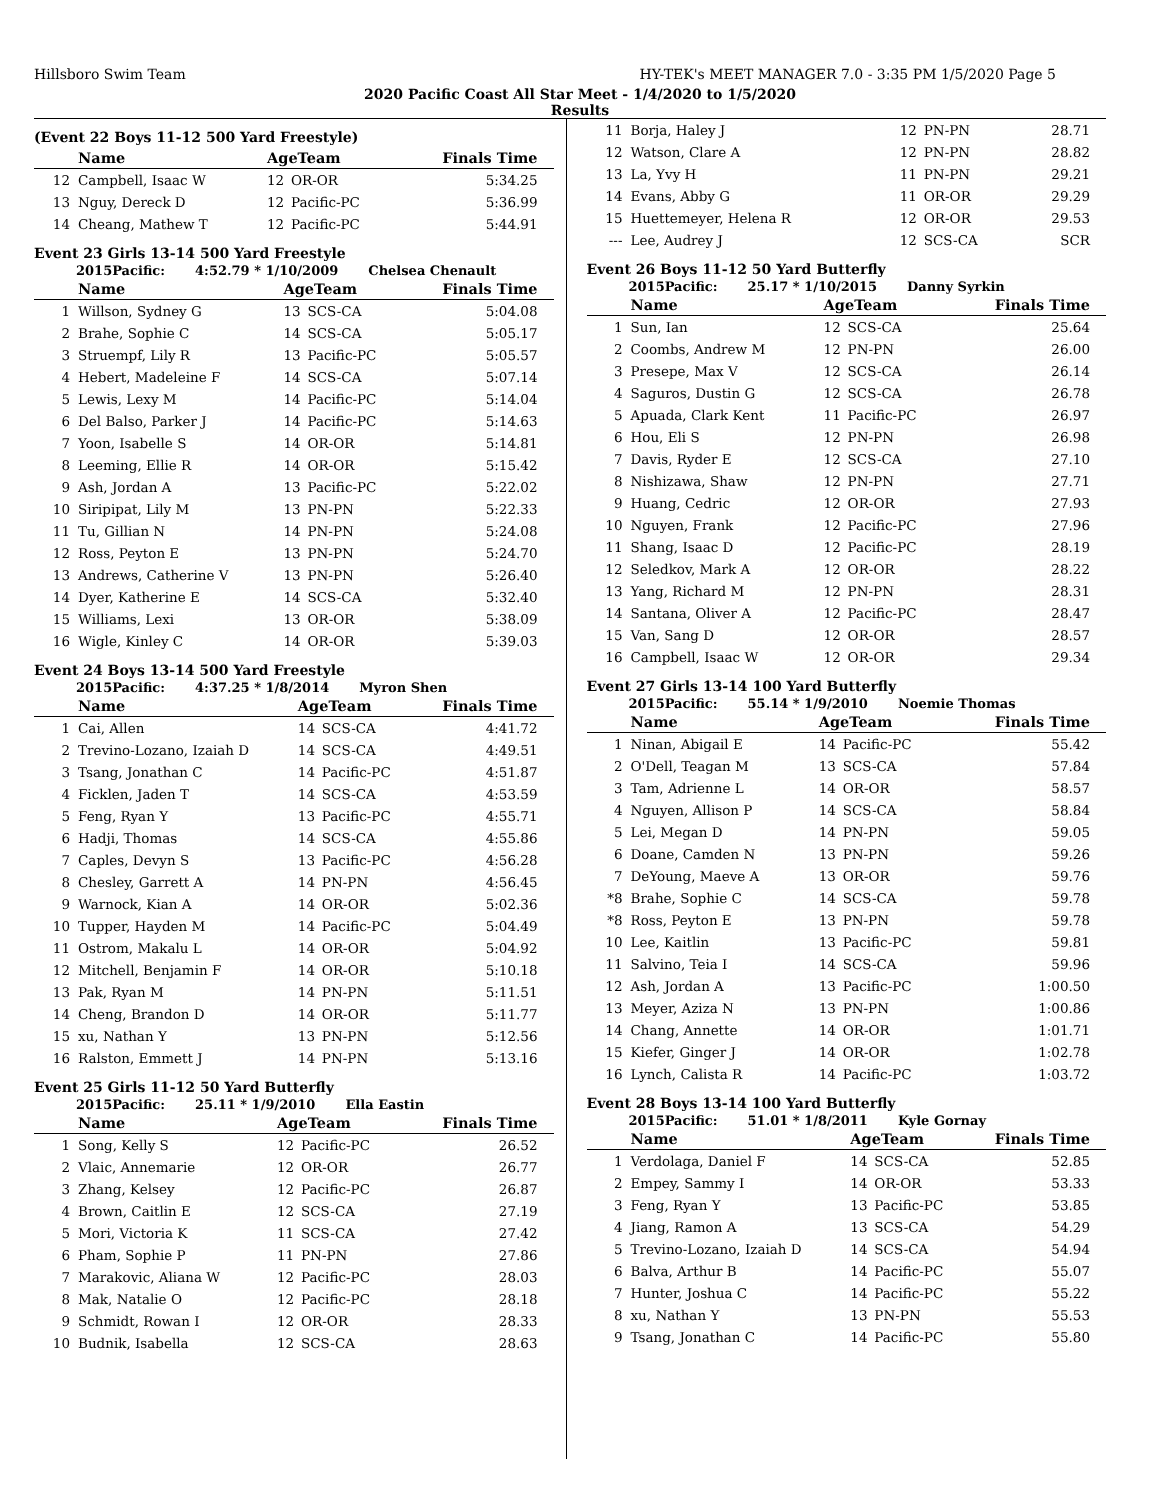Hillsboro Swim Team HY-TEK's MEET MANAGER 7.0 - 3:35 PM 1/5/2020 Page 5
2020 Pacific Coast All Star Meet - 1/4/2020 to 1/5/2020
Results
(Event 22 Boys 11-12 500 Yard Freestyle)
| | Name | AgeTeam | | Finals Time |
| --- | --- | --- | --- | --- |
| 12 | Campbell, Isaac W | 12 | OR-OR | 5:34.25 |
| 13 | Nguy, Dereck D | 12 | Pacific-PC | 5:36.99 |
| 14 | Cheang, Mathew T | 12 | Pacific-PC | 5:44.91 |
Event 23 Girls 13-14 500 Yard Freestyle
2015Pacific: 4:52.79 * 1/10/2009 Chelsea Chenault
| | Name | AgeTeam | | Finals Time |
| --- | --- | --- | --- | --- |
| 1 | Willson, Sydney G | 13 | SCS-CA | 5:04.08 |
| 2 | Brahe, Sophie C | 14 | SCS-CA | 5:05.17 |
| 3 | Struempf, Lily R | 13 | Pacific-PC | 5:05.57 |
| 4 | Hebert, Madeleine F | 14 | SCS-CA | 5:07.14 |
| 5 | Lewis, Lexy M | 14 | Pacific-PC | 5:14.04 |
| 6 | Del Balso, Parker J | 14 | Pacific-PC | 5:14.63 |
| 7 | Yoon, Isabelle S | 14 | OR-OR | 5:14.81 |
| 8 | Leeming, Ellie R | 14 | OR-OR | 5:15.42 |
| 9 | Ash, Jordan A | 13 | Pacific-PC | 5:22.02 |
| 10 | Siripipat, Lily M | 13 | PN-PN | 5:22.33 |
| 11 | Tu, Gillian N | 14 | PN-PN | 5:24.08 |
| 12 | Ross, Peyton E | 13 | PN-PN | 5:24.70 |
| 13 | Andrews, Catherine V | 13 | PN-PN | 5:26.40 |
| 14 | Dyer, Katherine E | 14 | SCS-CA | 5:32.40 |
| 15 | Williams, Lexi | 13 | OR-OR | 5:38.09 |
| 16 | Wigle, Kinley C | 14 | OR-OR | 5:39.03 |
Event 24 Boys 13-14 500 Yard Freestyle
2015Pacific: 4:37.25 * 1/8/2014 Myron Shen
| | Name | AgeTeam | | Finals Time |
| --- | --- | --- | --- | --- |
| 1 | Cai, Allen | 14 | SCS-CA | 4:41.72 |
| 2 | Trevino-Lozano, Izaiah D | 14 | SCS-CA | 4:49.51 |
| 3 | Tsang, Jonathan C | 14 | Pacific-PC | 4:51.87 |
| 4 | Ficklen, Jaden T | 14 | SCS-CA | 4:53.59 |
| 5 | Feng, Ryan Y | 13 | Pacific-PC | 4:55.71 |
| 6 | Hadji, Thomas | 14 | SCS-CA | 4:55.86 |
| 7 | Caples, Devyn S | 13 | Pacific-PC | 4:56.28 |
| 8 | Chesley, Garrett A | 14 | PN-PN | 4:56.45 |
| 9 | Warnock, Kian A | 14 | OR-OR | 5:02.36 |
| 10 | Tupper, Hayden M | 14 | Pacific-PC | 5:04.49 |
| 11 | Ostrom, Makalu L | 14 | OR-OR | 5:04.92 |
| 12 | Mitchell, Benjamin F | 14 | OR-OR | 5:10.18 |
| 13 | Pak, Ryan M | 14 | PN-PN | 5:11.51 |
| 14 | Cheng, Brandon D | 14 | OR-OR | 5:11.77 |
| 15 | xu, Nathan Y | 13 | PN-PN | 5:12.56 |
| 16 | Ralston, Emmett J | 14 | PN-PN | 5:13.16 |
Event 25 Girls 11-12 50 Yard Butterfly
2015Pacific: 25.11 * 1/9/2010 Ella Eastin
| | Name | AgeTeam | | Finals Time |
| --- | --- | --- | --- | --- |
| 1 | Song, Kelly S | 12 | Pacific-PC | 26.52 |
| 2 | Vlaic, Annemarie | 12 | OR-OR | 26.77 |
| 3 | Zhang, Kelsey | 12 | Pacific-PC | 26.87 |
| 4 | Brown, Caitlin E | 12 | SCS-CA | 27.19 |
| 5 | Mori, Victoria K | 11 | SCS-CA | 27.42 |
| 6 | Pham, Sophie P | 11 | PN-PN | 27.86 |
| 7 | Marakovic, Aliana W | 12 | Pacific-PC | 28.03 |
| 8 | Mak, Natalie O | 12 | Pacific-PC | 28.18 |
| 9 | Schmidt, Rowan I | 12 | OR-OR | 28.33 |
| 10 | Budnik, Isabella | 12 | SCS-CA | 28.63 |
| 11 | Borja, Haley J | 12 | PN-PN | 28.71 |
| 12 | Watson, Clare A | 12 | PN-PN | 28.82 |
| 13 | La, Yvy H | 11 | PN-PN | 29.21 |
| 14 | Evans, Abby G | 11 | OR-OR | 29.29 |
| 15 | Huettemeyer, Helena R | 12 | OR-OR | 29.53 |
| --- | Lee, Audrey J | 12 | SCS-CA | SCR |
Event 26 Boys 11-12 50 Yard Butterfly
2015Pacific: 25.17 * 1/10/2015 Danny Syrkin
| | Name | AgeTeam | | Finals Time |
| --- | --- | --- | --- | --- |
| 1 | Sun, Ian | 12 | SCS-CA | 25.64 |
| 2 | Coombs, Andrew M | 12 | PN-PN | 26.00 |
| 3 | Presepe, Max V | 12 | SCS-CA | 26.14 |
| 4 | Saguros, Dustin G | 12 | SCS-CA | 26.78 |
| 5 | Apuada, Clark Kent | 11 | Pacific-PC | 26.97 |
| 6 | Hou, Eli S | 12 | PN-PN | 26.98 |
| 7 | Davis, Ryder E | 12 | SCS-CA | 27.10 |
| 8 | Nishizawa, Shaw | 12 | PN-PN | 27.71 |
| 9 | Huang, Cedric | 12 | OR-OR | 27.93 |
| 10 | Nguyen, Frank | 12 | Pacific-PC | 27.96 |
| 11 | Shang, Isaac D | 12 | Pacific-PC | 28.19 |
| 12 | Seledkov, Mark A | 12 | OR-OR | 28.22 |
| 13 | Yang, Richard M | 12 | PN-PN | 28.31 |
| 14 | Santana, Oliver A | 12 | Pacific-PC | 28.47 |
| 15 | Van, Sang D | 12 | OR-OR | 28.57 |
| 16 | Campbell, Isaac W | 12 | OR-OR | 29.34 |
Event 27 Girls 13-14 100 Yard Butterfly
2015Pacific: 55.14 * 1/9/2010 Noemie Thomas
| | Name | AgeTeam | | Finals Time |
| --- | --- | --- | --- | --- |
| 1 | Ninan, Abigail E | 14 | Pacific-PC | 55.42 |
| 2 | O'Dell, Teagan M | 13 | SCS-CA | 57.84 |
| 3 | Tam, Adrienne L | 14 | OR-OR | 58.57 |
| 4 | Nguyen, Allison P | 14 | SCS-CA | 58.84 |
| 5 | Lei, Megan D | 14 | PN-PN | 59.05 |
| 6 | Doane, Camden N | 13 | PN-PN | 59.26 |
| 7 | DeYoung, Maeve A | 13 | OR-OR | 59.76 |
| *8 | Brahe, Sophie C | 14 | SCS-CA | 59.78 |
| *8 | Ross, Peyton E | 13 | PN-PN | 59.78 |
| 10 | Lee, Kaitlin | 13 | Pacific-PC | 59.81 |
| 11 | Salvino, Teia I | 14 | SCS-CA | 59.96 |
| 12 | Ash, Jordan A | 13 | Pacific-PC | 1:00.50 |
| 13 | Meyer, Aziza N | 13 | PN-PN | 1:00.86 |
| 14 | Chang, Annette | 14 | OR-OR | 1:01.71 |
| 15 | Kiefer, Ginger J | 14 | OR-OR | 1:02.78 |
| 16 | Lynch, Calista R | 14 | Pacific-PC | 1:03.72 |
Event 28 Boys 13-14 100 Yard Butterfly
2015Pacific: 51.01 * 1/8/2011 Kyle Gornay
| | Name | AgeTeam | | Finals Time |
| --- | --- | --- | --- | --- |
| 1 | Verdolaga, Daniel F | 14 | SCS-CA | 52.85 |
| 2 | Empey, Sammy I | 14 | OR-OR | 53.33 |
| 3 | Feng, Ryan Y | 13 | Pacific-PC | 53.85 |
| 4 | Jiang, Ramon A | 13 | SCS-CA | 54.29 |
| 5 | Trevino-Lozano, Izaiah D | 14 | SCS-CA | 54.94 |
| 6 | Balva, Arthur B | 14 | Pacific-PC | 55.07 |
| 7 | Hunter, Joshua C | 14 | Pacific-PC | 55.22 |
| 8 | xu, Nathan Y | 13 | PN-PN | 55.53 |
| 9 | Tsang, Jonathan C | 14 | Pacific-PC | 55.80 |